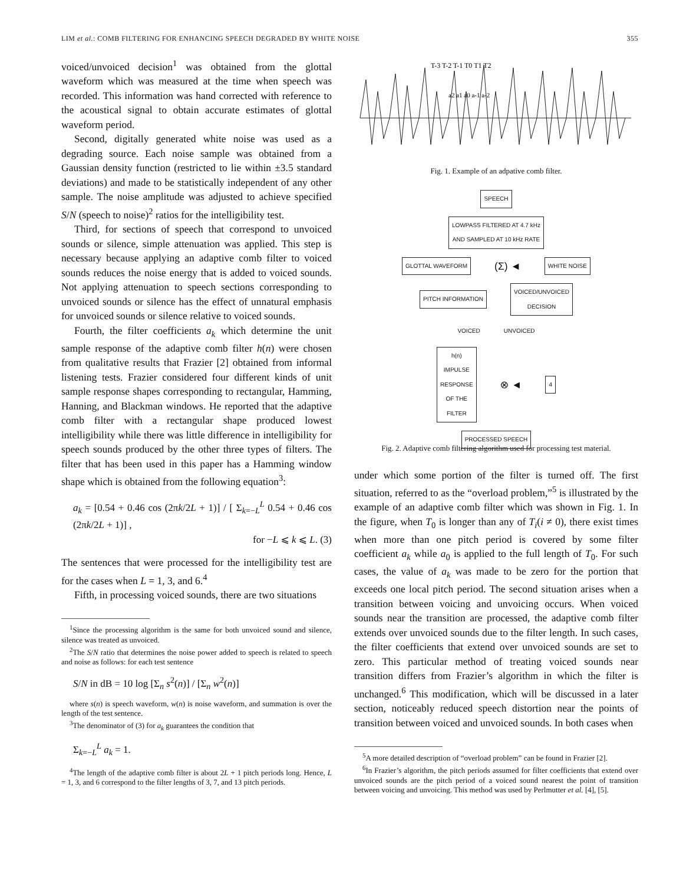LIM et al.: COMB FILTERING FOR ENHANCING SPEECH DEGRADED BY WHITE NOISE 355
voiced/unvoiced decision<sup>1</sup> was obtained from the glottal waveform which was measured at the time when speech was recorded. This information was hand corrected with reference to the acoustical signal to obtain accurate estimates of glottal waveform period.
Second, digitally generated white noise was used as a degrading source. Each noise sample was obtained from a Gaussian density function (restricted to lie within ±3.5 standard deviations) and made to be statistically independent of any other sample. The noise amplitude was adjusted to achieve specified S/N (speech to noise)<sup>2</sup> ratios for the intelligibility test.
Third, for sections of speech that correspond to unvoiced sounds or silence, simple attenuation was applied. This step is necessary because applying an adaptive comb filter to voiced sounds reduces the noise energy that is added to voiced sounds. Not applying attenuation to speech sections corresponding to unvoiced sounds or silence has the effect of unnatural emphasis for unvoiced sounds or silence relative to voiced sounds.
Fourth, the filter coefficients a<sub>k</sub> which determine the unit sample response of the adaptive comb filter h(n) were chosen from qualitative results that Frazier [2] obtained from informal listening tests. Frazier considered four different kinds of unit sample response shapes corresponding to rectangular, Hamming, Hanning, and Blackman windows. He reported that the adaptive comb filter with a rectangular shape produced lowest intelligibility while there was little difference in intelligibility for speech sounds produced by the other three types of filters. The filter that has been used in this paper has a Hamming window shape which is obtained from the following equation<sup>3</sup>:
a<sub>k</sub> = [0.54 + 0.46 cos (2πk/2L + 1)] / [ Σ<sub>k=−L</sub><sup>L</sup> 0.54 + 0.46 cos (2πk/2L + 1)] ,
for −L ⩽ k ⩽ L. (3)
The sentences that were processed for the intelligibility test are for the cases when L = 1, 3, and 6.<sup>4</sup>
Fifth, in processing voiced sounds, there are two situations
<sup>1</sup> Since the processing algorithm is the same for both unvoiced sound and silence, silence was treated as unvoiced.
<sup>2</sup> The S/N ratio that determines the noise power added to speech is related to speech and noise as follows: for each test sentence
S/N in dB = 10 log [Σ<sub>n</sub> s<sup>2</sup>(n)] / [Σ<sub>n</sub> w<sup>2</sup>(n)]
where s(n) is speech waveform, w(n) is noise waveform, and summation is over the length of the test sentence.
<sup>3</sup> The denominator of (3) for a<sub>k</sub> guarantees the condition that
Σ<sub>k=−L</sub><sup>L</sup> a<sub>k</sub> = 1.
<sup>4</sup> The length of the adaptive comb filter is about 2L + 1 pitch periods long. Hence, L = 1, 3, and 6 correspond to the filter lengths of 3, 7, and 13 pitch periods.
T-3 T-2 T-1 T0 T1 T2
a2 a1 a0 a-1 a-2
Fig. 1. Example of an adpative comb filter.
SPEECH
LOWPASS FILTERED AT 4.7 kHz
AND SAMPLED AT 10 kHz RATE
GLOTTAL WAVEFORM (Σ) ◄ WHITE NOISE
PITCH INFORMATION VOICED/UNVOICED
DECISION
VOICED UNVOICED
h(n)
IMPULSE
RESPONSE
OF THE
FILTER ⊗ ◄ 4
PROCESSED SPEECH
Fig. 2. Adaptive comb filtering algorithm used for processing test material.
under which some portion of the filter is turned off. The first situation, referred to as the “overload problem,”<sup>5</sup> is illustrated by the example of an adaptive comb filter which was shown in Fig. 1. In the figure, when T<sub>0</sub> is longer than any of T<sub>i</sub>(i ≠ 0), there exist times when more than one pitch period is covered by some filter coefficient a<sub>k</sub> while a<sub>0</sub> is applied to the full length of T<sub>0</sub>. For such cases, the value of a<sub>k</sub> was made to be zero for the portion that exceeds one local pitch period. The second situation arises when a transition between voicing and unvoicing occurs. When voiced sounds near the transition are processed, the adaptive comb filter extends over unvoiced sounds due to the filter length. In such cases, the filter coefficients that extend over unvoiced sounds are set to zero. This particular method of treating voiced sounds near transition differs from Frazier’s algorithm in which the filter is unchanged.<sup>6</sup> This modification, which will be discussed in a later section, noticeably reduced speech distortion near the points of transition between voiced and unvoiced sounds. In both cases when
<sup>5</sup> A more detailed description of “overload problem” can be found in Frazier [2].
<sup>6</sup> In Frazier’s algorithm, the pitch periods assumed for filter coefficients that extend over unvoiced sounds are the pitch period of a voiced sound nearest the point of transition between voicing and unvoicing. This method was used by Perlmutter et al. [4], [5].